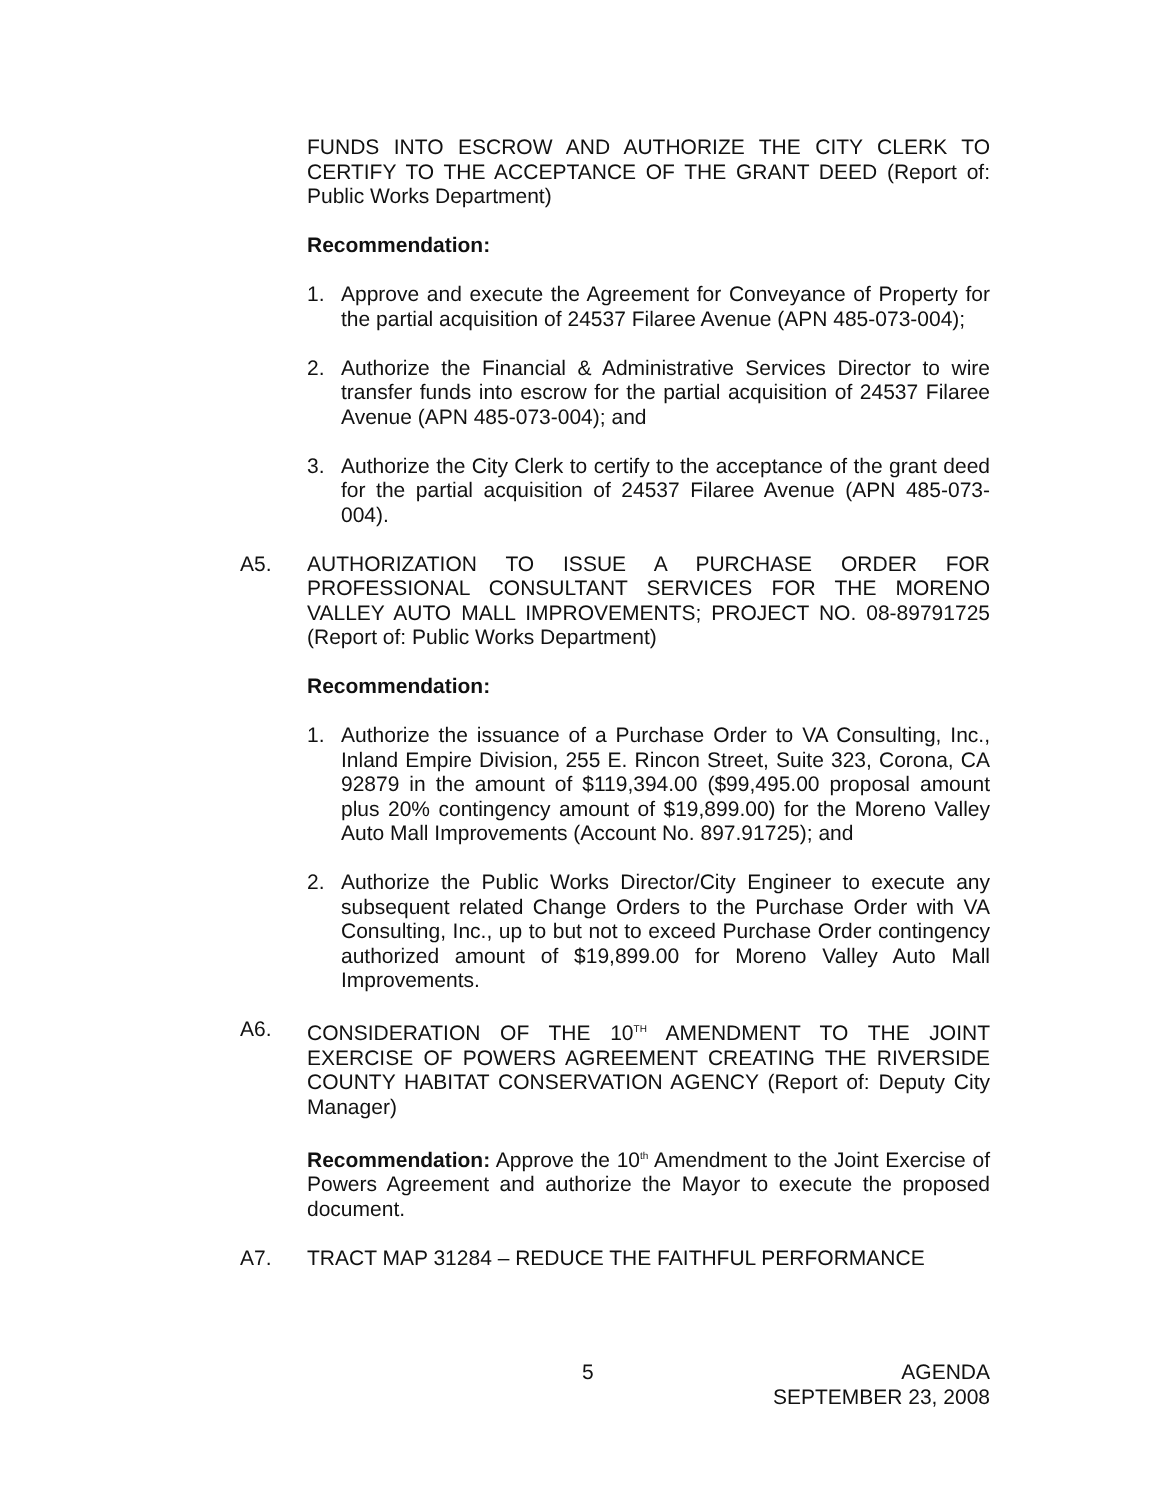FUNDS INTO ESCROW AND AUTHORIZE THE CITY CLERK TO CERTIFY TO THE ACCEPTANCE OF THE GRANT DEED (Report of: Public Works Department)
Recommendation:
1. Approve and execute the Agreement for Conveyance of Property for the partial acquisition of 24537 Filaree Avenue (APN 485-073-004);
2. Authorize the Financial & Administrative Services Director to wire transfer funds into escrow for the partial acquisition of 24537 Filaree Avenue (APN 485-073-004); and
3. Authorize the City Clerk to certify to the acceptance of the grant deed for the partial acquisition of 24537 Filaree Avenue (APN 485-073-004).
A5. AUTHORIZATION TO ISSUE A PURCHASE ORDER FOR PROFESSIONAL CONSULTANT SERVICES FOR THE MORENO VALLEY AUTO MALL IMPROVEMENTS; PROJECT NO. 08-89791725 (Report of: Public Works Department)
Recommendation:
1. Authorize the issuance of a Purchase Order to VA Consulting, Inc., Inland Empire Division, 255 E. Rincon Street, Suite 323, Corona, CA 92879 in the amount of $119,394.00 ($99,495.00 proposal amount plus 20% contingency amount of $19,899.00) for the Moreno Valley Auto Mall Improvements (Account No. 897.91725); and
2. Authorize the Public Works Director/City Engineer to execute any subsequent related Change Orders to the Purchase Order with VA Consulting, Inc., up to but not to exceed Purchase Order contingency authorized amount of $19,899.00 for Moreno Valley Auto Mall Improvements.
A6. CONSIDERATION OF THE 10<sup>TH</sup> AMENDMENT TO THE JOINT EXERCISE OF POWERS AGREEMENT CREATING THE RIVERSIDE COUNTY HABITAT CONSERVATION AGENCY (Report of: Deputy City Manager)
Recommendation: Approve the 10<sup>th</sup> Amendment to the Joint Exercise of Powers Agreement and authorize the Mayor to execute the proposed document.
A7. TRACT MAP 31284 – REDUCE THE FAITHFUL PERFORMANCE
5 AGENDA
SEPTEMBER 23, 2008